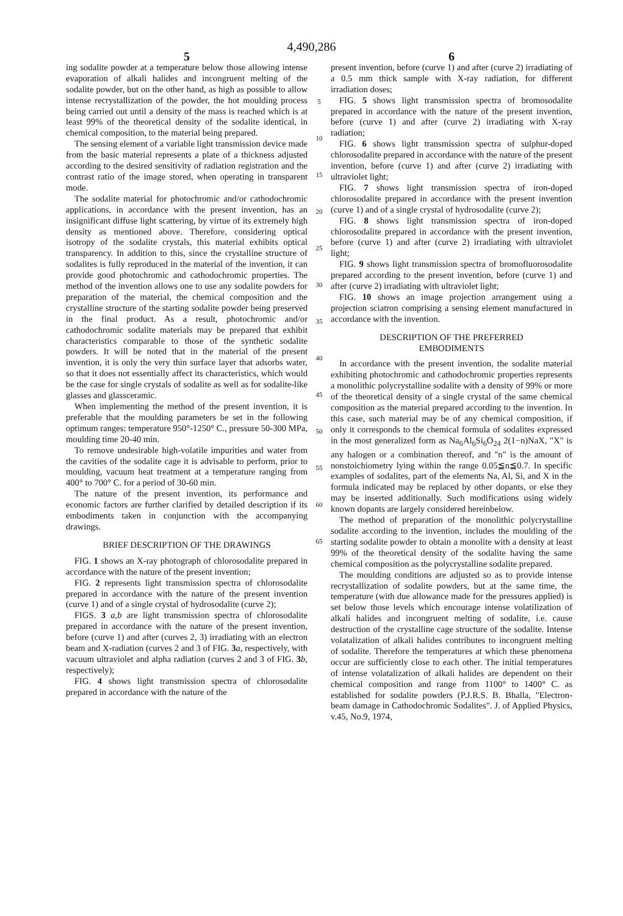4,490,286
5
ing sodalite powder at a temperature below those allowing intense evaporation of alkali halides and incongruent melting of the sodalite powder, but on the other hand, as high as possible to allow intense recrystallization of the powder, the hot moulding process being carried out until a density of the mass is reached which is at least 99% of the theoretical density of the sodalite identical, in chemical composition, to the material being prepared.
The sensing element of a variable light transmission device made from the basic material represents a plate of a thickness adjusted according to the desired sensitivity of radiation registration and the contrast ratio of the image stored, when operating in transparent mode.
The sodalite material for photochromic and/or cathodochromic applications, in accordance with the present invention, has an insignificant diffuse light scattering, by virtue of its extremely high density as mentioned above. Therefore, considering optical isotropy of the sodalite crystals, this material exhibits optical transparency. In addition to this, since the crystalline structure of sodalites is fully reproduced in the material of the invention, it can provide good photochromic and cathodochromic properties. The method of the invention allows one to use any sodalite powders for preparation of the material, the chemical composition and the crystalline structure of the starting sodalite powder being preserved in the final product. As a result, photochromic and/or cathodochromic sodalite materials may be prepared that exhibit characteristics comparable to those of the synthetic sodalite powders. It will be noted that in the material of the present invention, it is only the very thin surface layer that adsorbs water, so that it does not essentially affect its characteristics, which would be the case for single crystals of sodalite as well as for sodalite-like glasses and glassceramic.
When implementing the method of the present invention, it is preferable that the moulding parameters be set in the following optimum ranges: temperature 950°-1250° C., pressure 50-300 MPa, moulding time 20-40 min.
To remove undesirable high-volatile impurities and water from the cavities of the sodalite cage it is advisable to perform, prior to moulding, vacuum heat treatment at a temperature ranging from 400° to 700° C. for a period of 30-60 min.
The nature of the present invention, its performance and economic factors are further clarified by detailed description if its embodiments taken in conjunction with the accompanying drawings.
BRIEF DESCRIPTION OF THE DRAWINGS
FIG. 1 shows an X-ray photograph of chlorosodalite prepared in accordance with the nature of the present invention;
FIG. 2 represents light transmission spectra of chlorosodalite prepared in accordance with the nature of the present invention (curve 1) and of a single crystal of hydrosodalite (curve 2);
FIGS. 3 a,b are light transmission spectra of chlorosodalite prepared in accordance with the nature of the present invention, before (curve 1) and after (curves 2, 3) irradiating with an electron beam and X-radiation (curves 2 and 3 of FIG. 3 a, respectively, with vacuum ultraviolet and alpha radiation (curves 2 and 3 of FIG. 3 b, respectively);
FIG. 4 shows light transmission spectra of chlorosodalite prepared in accordance with the nature of the
5
10
15
20
25
30
35
40
45
50
55
60
65
6
present invention, before (curve 1) and after (curve 2) irradiating of a 0.5 mm thick sample with X-ray radiation, for different irradiation doses;
FIG. 5 shows light transmission spectra of bromosodalite prepared in accordance with the nature of the present invention, before (curve 1) and after (curve 2) irradiating with X-ray radiation;
FIG. 6 shows light transmission spectra of sulphur-doped chlorosodalite prepared in accordance with the nature of the present invention, before (curve 1) and after (curve 2) irradiating with ultraviolet light;
FIG. 7 shows light transmission spectra of iron-doped chlorosodalite prepared in accordance with the present invention (curve 1) and of a single crystal of hydrosodalite (curve 2);
FIG. 8 shows light transmission spectra of iron-doped chlorosodalite prepared in accordance with the present invention, before (curve 1) and after (curve 2) irradiating with ultraviolet light;
FIG. 9 shows light transmission spectra of bromofluorosodalite prepared according to the present invention, before (curve 1) and after (curve 2) irradiating with ultraviolet light;
FIG. 10 shows an image projection arrangement using a projection sciatron comprising a sensing element manufactured in accordance with the invention.
DESCRIPTION OF THE PREFERRED
EMBODIMENTS
In accordance with the present invention, the sodalite material exhibiting photochromic and cathodochromic properties represents a monolithic polycrystalline sodalite with a density of 99% or more of the theoretical density of a single crystal of the same chemical composition as the material prepared according to the invention. In this case, such material may be of any chemical composition, if only it corresponds to the chemical formula of sodalites expressed in the most generalized form as Na<sub>6</sub>Al<sub>6</sub>Si<sub>6</sub>O<sub>24</sub> 2(1−n)NaX, "X" is any halogen or a combination thereof, and "n" is the amount of nonstoichiometry lying within the range 0.05≦n≦0.7. In specific examples of sodalites, part of the elements Na, Al, Si, and X in the formula indicated may be replaced by other dopants, or else they may be inserted additionally. Such modifications using widely known dopants are largely considered hereinbelow.
The method of preparation of the monolithic polycrystalline sodalite according to the invention, includes the moulding of the starting sodalite powder to obtain a monolite with a density at least 99% of the theoretical density of the sodalite having the same chemical composition as the polycrystalline sodalite prepared.
The moulding conditions are adjusted so as to provide intense recrystallization of sodalite powders, but at the same time, the temperature (with due allowance made for the pressures applied) is set below those levels which encourage intense volatilization of alkali halides and incongruent melting of sodalite, i.e. cause destruction of the crystalline cage structure of the sodalite. Intense volatalization of alkali halides contributes to incongruent melting of sodalite. Therefore the temperatures at which these phenomena occur are sufficiently close to each other. The initial temperatures of intense volatalization of alkali halides are dependent on their chemical composition and range from 1100° to 1400° C. as established for sodalite powders (P.J.R.S. B. Bhalla, "Electron-beam damage in Cathodochromic Sodalites". J. of Applied Physics, v.45, No.9, 1974,